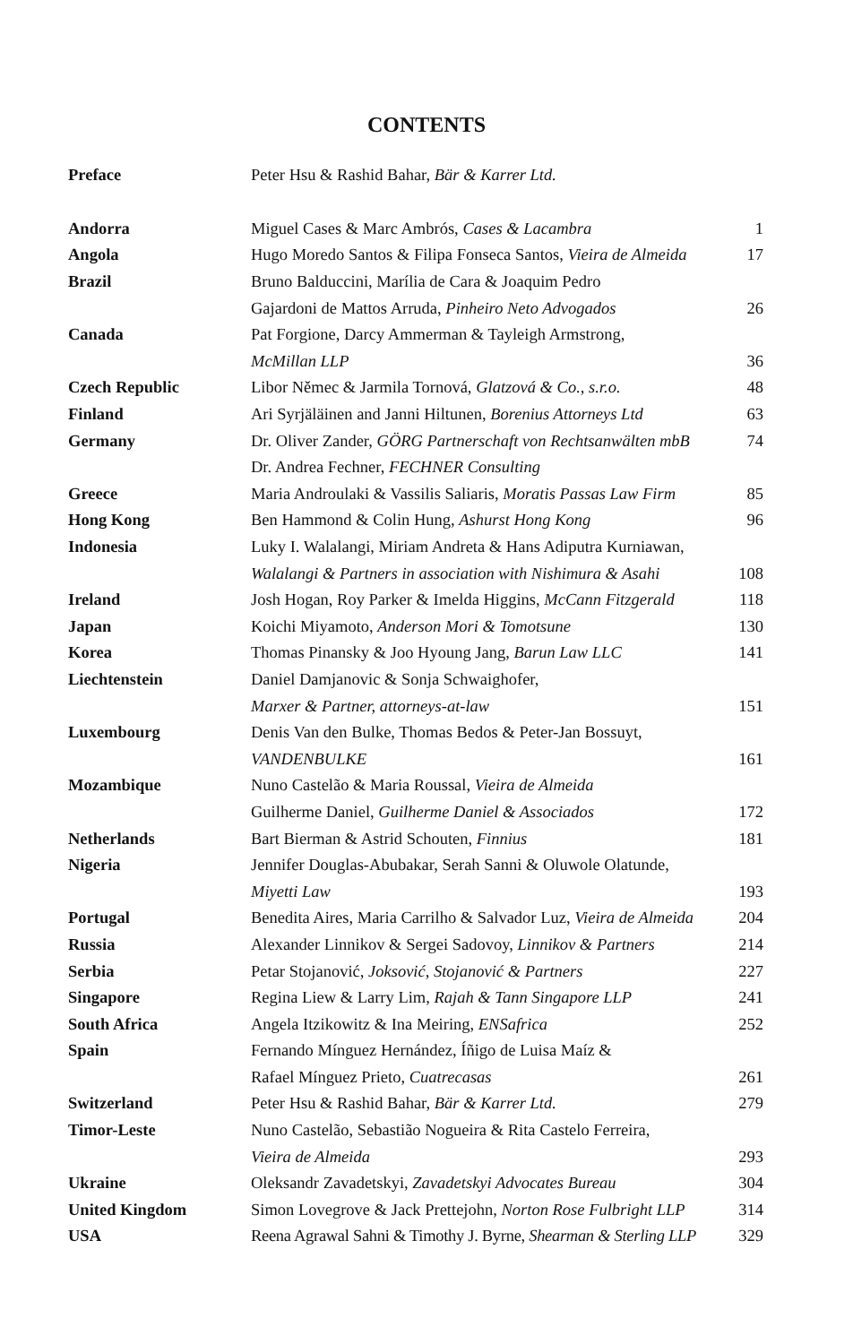CONTENTS
| Preface | Peter Hsu & Rashid Bahar, Bär & Karrer Ltd. | |
| Andorra | Miguel Cases & Marc Ambrós, Cases & Lacambra | 1 |
| Angola | Hugo Moredo Santos & Filipa Fonseca Santos, Vieira de Almeida | 17 |
| Brazil | Bruno Balduccini, Marília de Cara & Joaquim Pedro | |
| | Gajardoni de Mattos Arruda, Pinheiro Neto Advogados | 26 |
| Canada | Pat Forgione, Darcy Ammerman & Tayleigh Armstrong, | |
| | McMillan LLP | 36 |
| Czech Republic | Libor Němec & Jarmila Tornová, Glatzová & Co., s.r.o. | 48 |
| Finland | Ari Syrjäläinen and Janni Hiltunen, Borenius Attorneys Ltd | 63 |
| Germany | Dr. Oliver Zander, GÖRG Partnerschaft von Rechtsanwälten mbB | 74 |
| | Dr. Andrea Fechner, FECHNER Consulting | |
| Greece | Maria Androulaki & Vassilis Saliaris, Moratis Passas Law Firm | 85 |
| Hong Kong | Ben Hammond & Colin Hung, Ashurst Hong Kong | 96 |
| Indonesia | Luky I. Walalangi, Miriam Andreta & Hans Adiputra Kurniawan, | |
| | Walalangi & Partners in association with Nishimura & Asahi | 108 |
| Ireland | Josh Hogan, Roy Parker & Imelda Higgins, McCann Fitzgerald | 118 |
| Japan | Koichi Miyamoto, Anderson Mori & Tomotsune | 130 |
| Korea | Thomas Pinansky & Joo Hyoung Jang, Barun Law LLC | 141 |
| Liechtenstein | Daniel Damjanovic & Sonja Schwaighofer, | |
| | Marxer & Partner, attorneys-at-law | 151 |
| Luxembourg | Denis Van den Bulke, Thomas Bedos & Peter-Jan Bossuyt, | |
| | VANDENBULKE | 161 |
| Mozambique | Nuno Castelão & Maria Roussal, Vieira de Almeida | |
| | Guilherme Daniel, Guilherme Daniel & Associados | 172 |
| Netherlands | Bart Bierman & Astrid Schouten, Finnius | 181 |
| Nigeria | Jennifer Douglas-Abubakar, Serah Sanni & Oluwole Olatunde, | |
| | Miyetti Law | 193 |
| Portugal | Benedita Aires, Maria Carrilho & Salvador Luz, Vieira de Almeida | 204 |
| Russia | Alexander Linnikov & Sergei Sadovoy, Linnikov & Partners | 214 |
| Serbia | Petar Stojanović, Joksović, Stojanović & Partners | 227 |
| Singapore | Regina Liew & Larry Lim, Rajah & Tann Singapore LLP | 241 |
| South Africa | Angela Itzikowitz & Ina Meiring, ENSafrica | 252 |
| Spain | Fernando Mínguez Hernández, Íñigo de Luisa Maíz & | |
| | Rafael Mínguez Prieto, Cuatrecasas | 261 |
| Switzerland | Peter Hsu & Rashid Bahar, Bär & Karrer Ltd. | 279 |
| Timor-Leste | Nuno Castelão, Sebastião Nogueira & Rita Castelo Ferreira, | |
| | Vieira de Almeida | 293 |
| Ukraine | Oleksandr Zavadetskyi, Zavadetskyi Advocates Bureau | 304 |
| United Kingdom | Simon Lovegrove & Jack Prettejohn, Norton Rose Fulbright LLP | 314 |
| USA | Reena Agrawal Sahni & Timothy J. Byrne, Shearman & Sterling LLP | 329 |